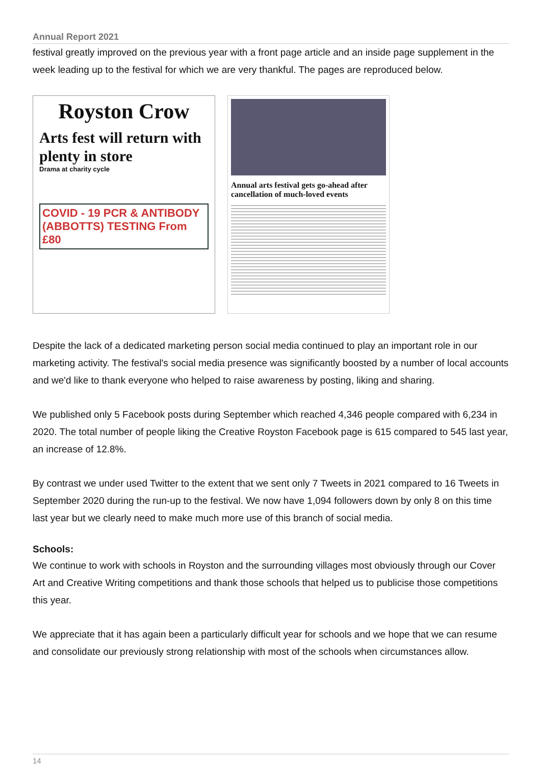Annual Report 2021
festival greatly improved on the previous year with a front page article and an inside page supplement in the week leading up to the festival for which we are very thankful. The pages are reproduced below.
Royston Crow
Arts fest will return with plenty in store
Drama at charity cycle
COVID - 19 PCR & ANTIBODY (ABBOTTS) TESTING From £80
Annual arts festival gets go-ahead after cancellation of much-loved events
Despite the lack of a dedicated marketing person social media continued to play an important role in our marketing activity. The festival's social media presence was significantly boosted by a number of local accounts and we'd like to thank everyone who helped to raise awareness by posting, liking and sharing.
We published only 5 Facebook posts during September which reached 4,346 people compared with 6,234 in 2020. The total number of people liking the Creative Royston Facebook page is 615 compared to 545 last year, an increase of 12.8%.
By contrast we under used Twitter to the extent that we sent only 7 Tweets in 2021 compared to 16 Tweets in September 2020 during the run-up to the festival. We now have 1,094 followers down by only 8 on this time last year but we clearly need to make much more use of this branch of social media.
Schools:
We continue to work with schools in Royston and the surrounding villages most obviously through our Cover Art and Creative Writing competitions and thank those schools that helped us to publicise those competitions this year.
We appreciate that it has again been a particularly difficult year for schools and we hope that we can resume and consolidate our previously strong relationship with most of the schools when circumstances allow.
14